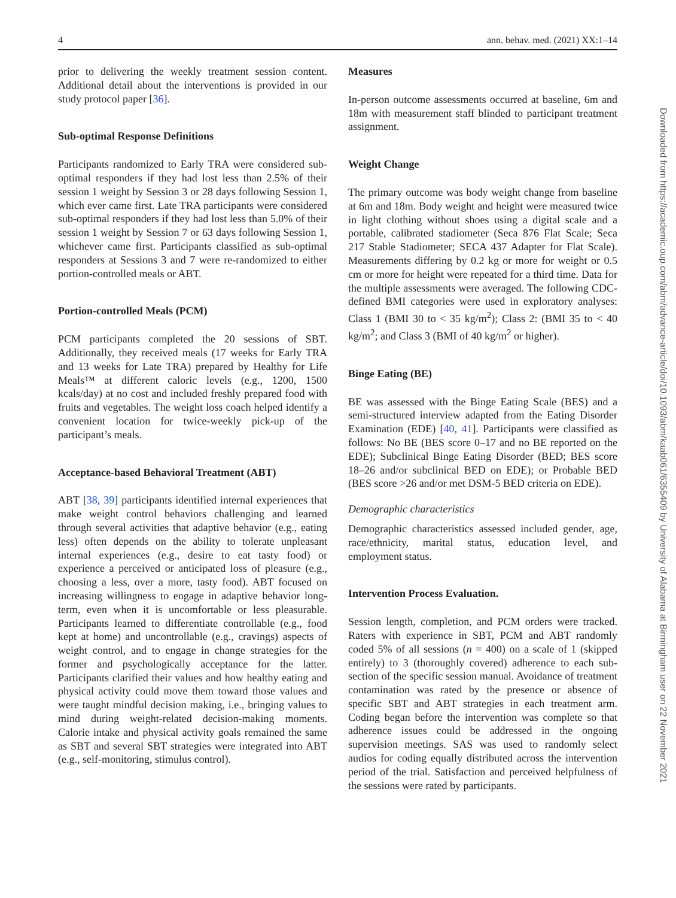4 ann. behav. med. (2021) XX:1–14
prior to delivering the weekly treatment session content. Additional detail about the interventions is provided in our study protocol paper [36].
Sub-optimal Response Definitions
Participants randomized to Early TRA were considered sub-optimal responders if they had lost less than 2.5% of their session 1 weight by Session 3 or 28 days following Session 1, which ever came first. Late TRA participants were considered sub-optimal responders if they had lost less than 5.0% of their session 1 weight by Session 7 or 63 days following Session 1, whichever came first. Participants classified as sub-optimal responders at Sessions 3 and 7 were re-randomized to either portion-controlled meals or ABT.
Portion-controlled Meals (PCM)
PCM participants completed the 20 sessions of SBT. Additionally, they received meals (17 weeks for Early TRA and 13 weeks for Late TRA) prepared by Healthy for Life Meals™ at different caloric levels (e.g., 1200, 1500 kcals/day) at no cost and included freshly prepared food with fruits and vegetables. The weight loss coach helped identify a convenient location for twice-weekly pick-up of the participant’s meals.
Acceptance-based Behavioral Treatment (ABT)
ABT [38, 39] participants identified internal experiences that make weight control behaviors challenging and learned through several activities that adaptive behavior (e.g., eating less) often depends on the ability to tolerate unpleasant internal experiences (e.g., desire to eat tasty food) or experience a perceived or anticipated loss of pleasure (e.g., choosing a less, over a more, tasty food). ABT focused on increasing willingness to engage in adaptive behavior long-term, even when it is uncomfortable or less pleasurable. Participants learned to differentiate controllable (e.g., food kept at home) and uncontrollable (e.g., cravings) aspects of weight control, and to engage in change strategies for the former and psychologically acceptance for the latter. Participants clarified their values and how healthy eating and physical activity could move them toward those values and were taught mindful decision making, i.e., bringing values to mind during weight-related decision-making moments. Calorie intake and physical activity goals remained the same as SBT and several SBT strategies were integrated into ABT (e.g., self-monitoring, stimulus control).
Measures
In-person outcome assessments occurred at baseline, 6m and 18m with measurement staff blinded to participant treatment assignment.
Weight Change
The primary outcome was body weight change from baseline at 6m and 18m. Body weight and height were measured twice in light clothing without shoes using a digital scale and a portable, calibrated stadiometer (Seca 876 Flat Scale; Seca 217 Stable Stadiometer; SECA 437 Adapter for Flat Scale). Measurements differing by 0.2 kg or more for weight or 0.5 cm or more for height were repeated for a third time. Data for the multiple assessments were averaged. The following CDC-defined BMI categories were used in exploratory analyses: Class 1 (BMI 30 to < 35 kg/m<sup>2</sup>); Class 2: (BMI 35 to < 40 kg/m<sup>2</sup>; and Class 3 (BMI of 40 kg/m<sup>2</sup> or higher).
Binge Eating (BE)
BE was assessed with the Binge Eating Scale (BES) and a semi-structured interview adapted from the Eating Disorder Examination (EDE) [40, 41]. Participants were classified as follows: No BE (BES score 0–17 and no BE reported on the EDE); Subclinical Binge Eating Disorder (BED; BES score 18–26 and/or subclinical BED on EDE); or Probable BED (BES score >26 and/or met DSM-5 BED criteria on EDE).
Demographic characteristics
Demographic characteristics assessed included gender, age, race/ethnicity, marital status, education level, and employment status.
Intervention Process Evaluation.
Session length, completion, and PCM orders were tracked. Raters with experience in SBT, PCM and ABT randomly coded 5% of all sessions (n = 400) on a scale of 1 (skipped entirely) to 3 (thoroughly covered) adherence to each sub-section of the specific session manual. Avoidance of treatment contamination was rated by the presence or absence of specific SBT and ABT strategies in each treatment arm. Coding began before the intervention was complete so that adherence issues could be addressed in the ongoing supervision meetings. SAS was used to randomly select audios for coding equally distributed across the intervention period of the trial. Satisfaction and perceived helpfulness of the sessions were rated by participants.
Downloaded from https://academic.oup.com/abm/advance-article/doi/10.1093/abm/kaab061/6355409 by University of Alabama at Birmingham user on 22 November 2021